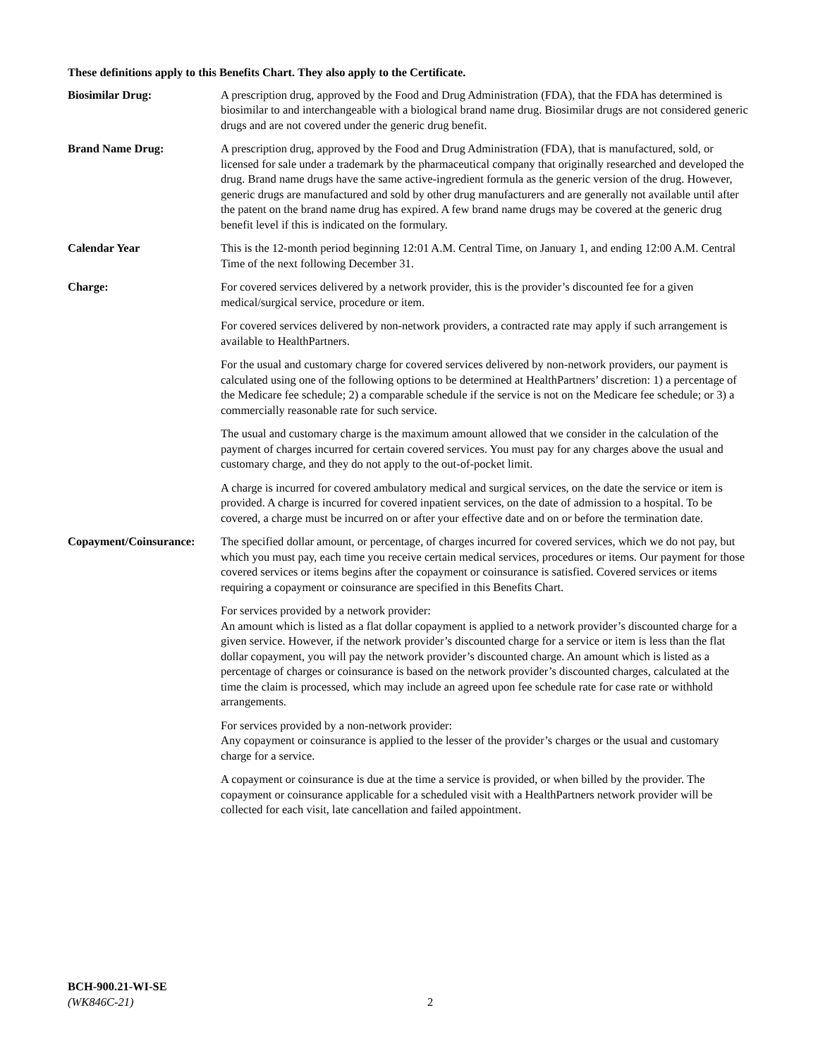These definitions apply to this Benefits Chart. They also apply to the Certificate.
Biosimilar Drug: A prescription drug, approved by the Food and Drug Administration (FDA), that the FDA has determined is biosimilar to and interchangeable with a biological brand name drug. Biosimilar drugs are not considered generic drugs and are not covered under the generic drug benefit.
Brand Name Drug: A prescription drug, approved by the Food and Drug Administration (FDA), that is manufactured, sold, or licensed for sale under a trademark by the pharmaceutical company that originally researched and developed the drug. Brand name drugs have the same active-ingredient formula as the generic version of the drug. However, generic drugs are manufactured and sold by other drug manufacturers and are generally not available until after the patent on the brand name drug has expired. A few brand name drugs may be covered at the generic drug benefit level if this is indicated on the formulary.
Calendar Year This is the 12-month period beginning 12:01 A.M. Central Time, on January 1, and ending 12:00 A.M. Central Time of the next following December 31.
Charge: For covered services delivered by a network provider, this is the provider’s discounted fee for a given medical/surgical service, procedure or item.
For covered services delivered by non-network providers, a contracted rate may apply if such arrangement is available to HealthPartners.
For the usual and customary charge for covered services delivered by non-network providers, our payment is calculated using one of the following options to be determined at HealthPartners’ discretion: 1) a percentage of the Medicare fee schedule; 2) a comparable schedule if the service is not on the Medicare fee schedule; or 3) a commercially reasonable rate for such service.
The usual and customary charge is the maximum amount allowed that we consider in the calculation of the payment of charges incurred for certain covered services. You must pay for any charges above the usual and customary charge, and they do not apply to the out-of-pocket limit.
A charge is incurred for covered ambulatory medical and surgical services, on the date the service or item is provided. A charge is incurred for covered inpatient services, on the date of admission to a hospital. To be covered, a charge must be incurred on or after your effective date and on or before the termination date.
Copayment/Coinsurance:
The specified dollar amount, or percentage, of charges incurred for covered services, which we do not pay, but which you must pay, each time you receive certain medical services, procedures or items. Our payment for those covered services or items begins after the copayment or coinsurance is satisfied. Covered services or items requiring a copayment or coinsurance are specified in this Benefits Chart.
For services provided by a network provider:
An amount which is listed as a flat dollar copayment is applied to a network provider’s discounted charge for a given service. However, if the network provider’s discounted charge for a service or item is less than the flat dollar copayment, you will pay the network provider’s discounted charge. An amount which is listed as a percentage of charges or coinsurance is based on the network provider’s discounted charges, calculated at the time the claim is processed, which may include an agreed upon fee schedule rate for case rate or withhold arrangements.
For services provided by a non-network provider:
Any copayment or coinsurance is applied to the lesser of the provider’s charges or the usual and customary charge for a service.
A copayment or coinsurance is due at the time a service is provided, or when billed by the provider. The copayment or coinsurance applicable for a scheduled visit with a HealthPartners network provider will be collected for each visit, late cancellation and failed appointment.
BCH-900.21-WI-SE
(WK846C-21)
2